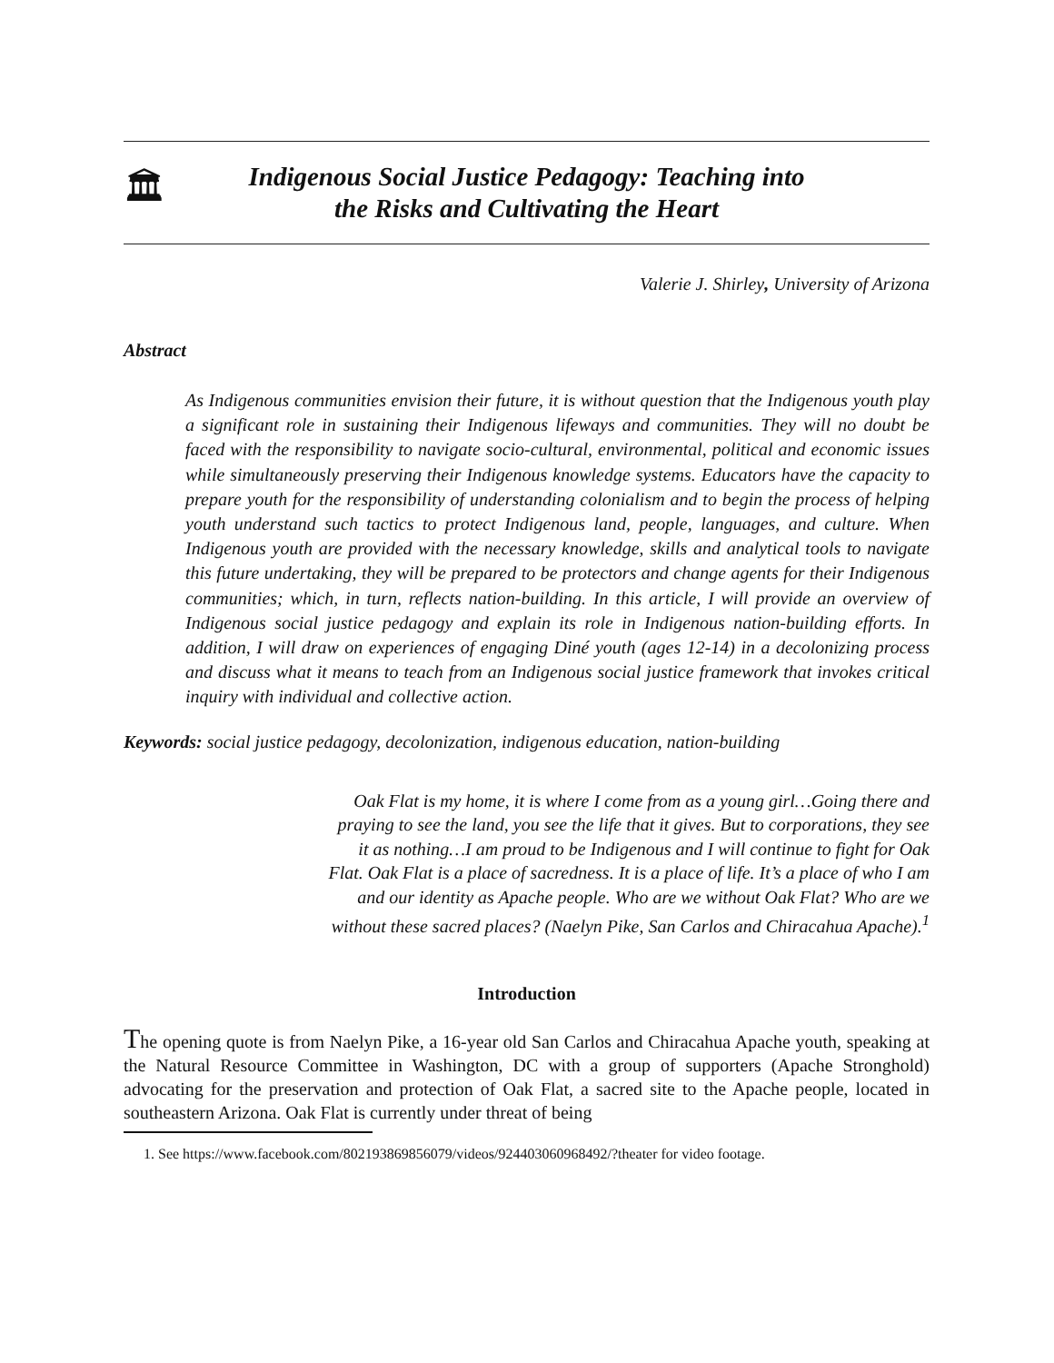🏛
Indigenous Social Justice Pedagogy: Teaching into
the Risks and Cultivating the Heart
Valerie J. Shirley, University of Arizona
Abstract
As Indigenous communities envision their future, it is without question that the Indigenous youth play a significant role in sustaining their Indigenous lifeways and communities. They will no doubt be faced with the responsibility to navigate socio-cultural, environmental, political and economic issues while simultaneously preserving their Indigenous knowledge systems. Educators have the capacity to prepare youth for the responsibility of understanding colonialism and to begin the process of helping youth understand such tactics to protect Indigenous land, people, languages, and culture. When Indigenous youth are provided with the necessary knowledge, skills and analytical tools to navigate this future undertaking, they will be prepared to be protectors and change agents for their Indigenous communities; which, in turn, reflects nation-building. In this article, I will provide an overview of Indigenous social justice pedagogy and explain its role in Indigenous nation-building efforts. In addition, I will draw on experiences of engaging Diné youth (ages 12-14) in a decolonizing process and discuss what it means to teach from an Indigenous social justice framework that invokes critical inquiry with individual and collective action.
Keywords: social justice pedagogy, decolonization, indigenous education, nation-building
Oak Flat is my home, it is where I come from as a young girl…Going there and praying to see the land, you see the life that it gives. But to corporations, they see it as nothing…I am proud to be Indigenous and I will continue to fight for Oak Flat. Oak Flat is a place of sacredness. It is a place of life. It’s a place of who I am and our identity as Apache people. Who are we without Oak Flat? Who are we without these sacred places? (Naelyn Pike, San Carlos and Chiracahua Apache).<sup>1</sup>
Introduction
The opening quote is from Naelyn Pike, a 16-year old San Carlos and Chiracahua Apache youth, speaking at the Natural Resource Committee in Washington, DC with a group of supporters (Apache Stronghold) advocating for the preservation and protection of Oak Flat, a sacred site to the Apache people, located in southeastern Arizona. Oak Flat is currently under threat of being
1. See https://www.facebook.com/802193869856079/videos/924403060968492/?theater for video footage.